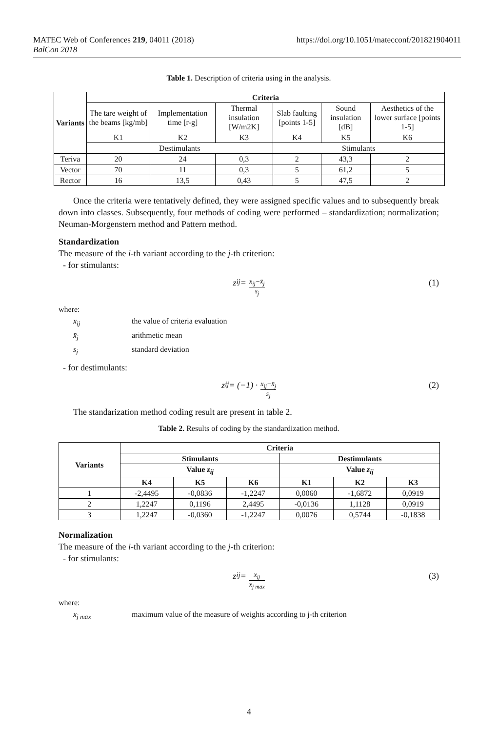https://doi.org/10.1051/matecconf/201821904011 MATEC Web of Conferences 219, 04011 (2018)
BalCon 2018
Table 1. Description of criteria using in the analysis.
| Variants | Criteria | | | | | |
| --- | --- | --- | --- | --- | --- | --- |
| | The tare weight of the beams [kg/mb] | Implementation time [r-g] | Thermal insulation [W/m2K] | Slab faulting [points 1-5] | Sound insulation [dB] | Aesthetics of the lower surface [points 1-5] |
| | K1 | K2 | K3 | K4 | K5 | K6 |
| | Destimulants | | | Stimulants | | |
| Teriva | 20 | 24 | 0,3 | 2 | 43,3 | 2 |
| Vector | 70 | 11 | 0,3 | 5 | 61,2 | 5 |
| Rector | 16 | 13,5 | 0,43 | 5 | 47,5 | 2 |
Once the criteria were tentatively defined, they were assigned specific values and to subsequently break down into classes. Subsequently, four methods of coding were performed – standardization; normalization; Neuman-Morgenstern method and Pattern method.
Standardization
The measure of the i-th variant according to the j-th criterion:
- for stimulants:
z<sub>ij</sub> = x<sub>ij</sub>−x̄<sub>j</sub> s<sub>j</sub> (1)
where:
x<sub>ij</sub> the value of criteria evaluation
x̄<sub>j</sub> arithmetic mean
s<sub>j</sub> standard deviation
- for destimulants:
z<sub>ij</sub> = (−1) · x<sub>ij</sub>−x̄<sub>j</sub> s<sub>j</sub> (2)
The standarization method coding result are present in table 2.
Table 2. Results of coding by the standardization method.
| Variants | Criteria | | | | | |
| --- | --- | --- | --- | --- | --- | --- |
| | Stimulants | | | Destimulants | | |
| | Value z<sub>ij</sub> | | | Value z<sub>ij</sub> | | |
| | K4 | K5 | K6 | K1 | K2 | K3 |
| 1 | -2,4495 | -0,0836 | -1,2247 | 0,0060 | -1,6872 | 0,0919 |
| 2 | 1,2247 | 0,1196 | 2,4495 | -0,0136 | 1,1128 | 0,0919 |
| 3 | 1,2247 | -0,0360 | -1,2247 | 0,0076 | 0,5744 | -0,1838 |
Normalization
The measure of the i-th variant according to the j-th criterion:
- for stimulants:
z<sub>ij</sub> = x<sub>ij</sub> x<sub>j max</sub> (3)
where:
x<sub>j max</sub> maximum value of the measure of weights according to j-th criterion
4